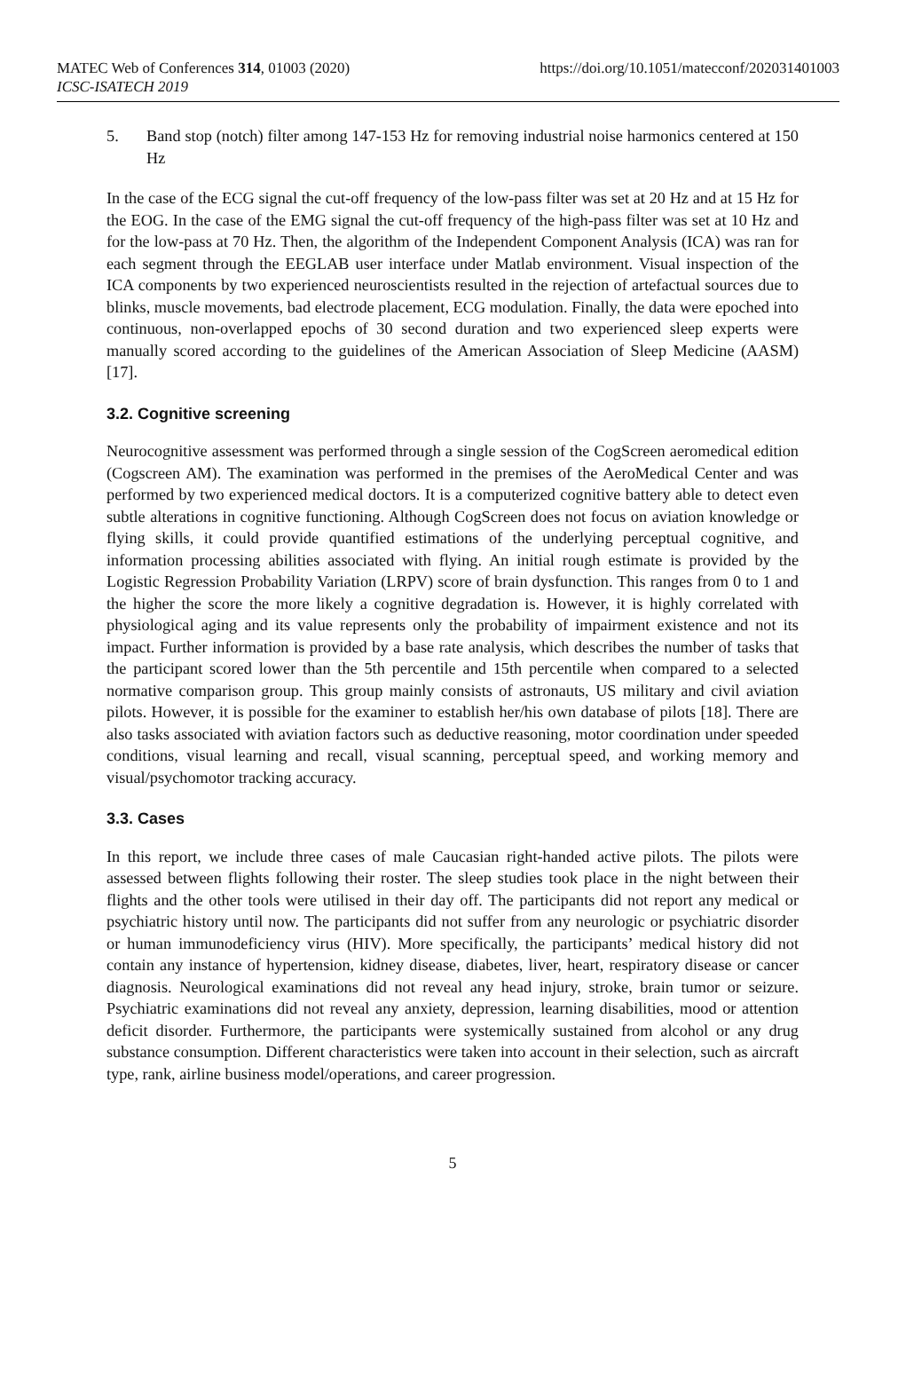MATEC Web of Conferences 314, 01003 (2020)
ICSC-ISATECH 2019
https://doi.org/10.1051/matecconf/202031401003
5. Band stop (notch) filter among 147-153 Hz for removing industrial noise harmonics centered at 150 Hz
In the case of the ECG signal the cut-off frequency of the low-pass filter was set at 20 Hz and at 15 Hz for the EOG. In the case of the EMG signal the cut-off frequency of the high-pass filter was set at 10 Hz and for the low-pass at 70 Hz. Then, the algorithm of the Independent Component Analysis (ICA) was ran for each segment through the EEGLAB user interface under Matlab environment. Visual inspection of the ICA components by two experienced neuroscientists resulted in the rejection of artefactual sources due to blinks, muscle movements, bad electrode placement, ECG modulation. Finally, the data were epoched into continuous, non-overlapped epochs of 30 second duration and two experienced sleep experts were manually scored according to the guidelines of the American Association of Sleep Medicine (AASM) [17].
3.2. Cognitive screening
Neurocognitive assessment was performed through a single session of the CogScreen aeromedical edition (Cogscreen AM). The examination was performed in the premises of the AeroMedical Center and was performed by two experienced medical doctors. It is a computerized cognitive battery able to detect even subtle alterations in cognitive functioning. Although CogScreen does not focus on aviation knowledge or flying skills, it could provide quantified estimations of the underlying perceptual cognitive, and information processing abilities associated with flying. An initial rough estimate is provided by the Logistic Regression Probability Variation (LRPV) score of brain dysfunction. This ranges from 0 to 1 and the higher the score the more likely a cognitive degradation is. However, it is highly correlated with physiological aging and its value represents only the probability of impairment existence and not its impact. Further information is provided by a base rate analysis, which describes the number of tasks that the participant scored lower than the 5th percentile and 15th percentile when compared to a selected normative comparison group. This group mainly consists of astronauts, US military and civil aviation pilots. However, it is possible for the examiner to establish her/his own database of pilots [18]. There are also tasks associated with aviation factors such as deductive reasoning, motor coordination under speeded conditions, visual learning and recall, visual scanning, perceptual speed, and working memory and visual/psychomotor tracking accuracy.
3.3. Cases
In this report, we include three cases of male Caucasian right-handed active pilots. The pilots were assessed between flights following their roster. The sleep studies took place in the night between their flights and the other tools were utilised in their day off. The participants did not report any medical or psychiatric history until now. The participants did not suffer from any neurologic or psychiatric disorder or human immunodeficiency virus (HIV). More specifically, the participants’ medical history did not contain any instance of hypertension, kidney disease, diabetes, liver, heart, respiratory disease or cancer diagnosis. Neurological examinations did not reveal any head injury, stroke, brain tumor or seizure. Psychiatric examinations did not reveal any anxiety, depression, learning disabilities, mood or attention deficit disorder. Furthermore, the participants were systemically sustained from alcohol or any drug substance consumption. Different characteristics were taken into account in their selection, such as aircraft type, rank, airline business model/operations, and career progression.
5